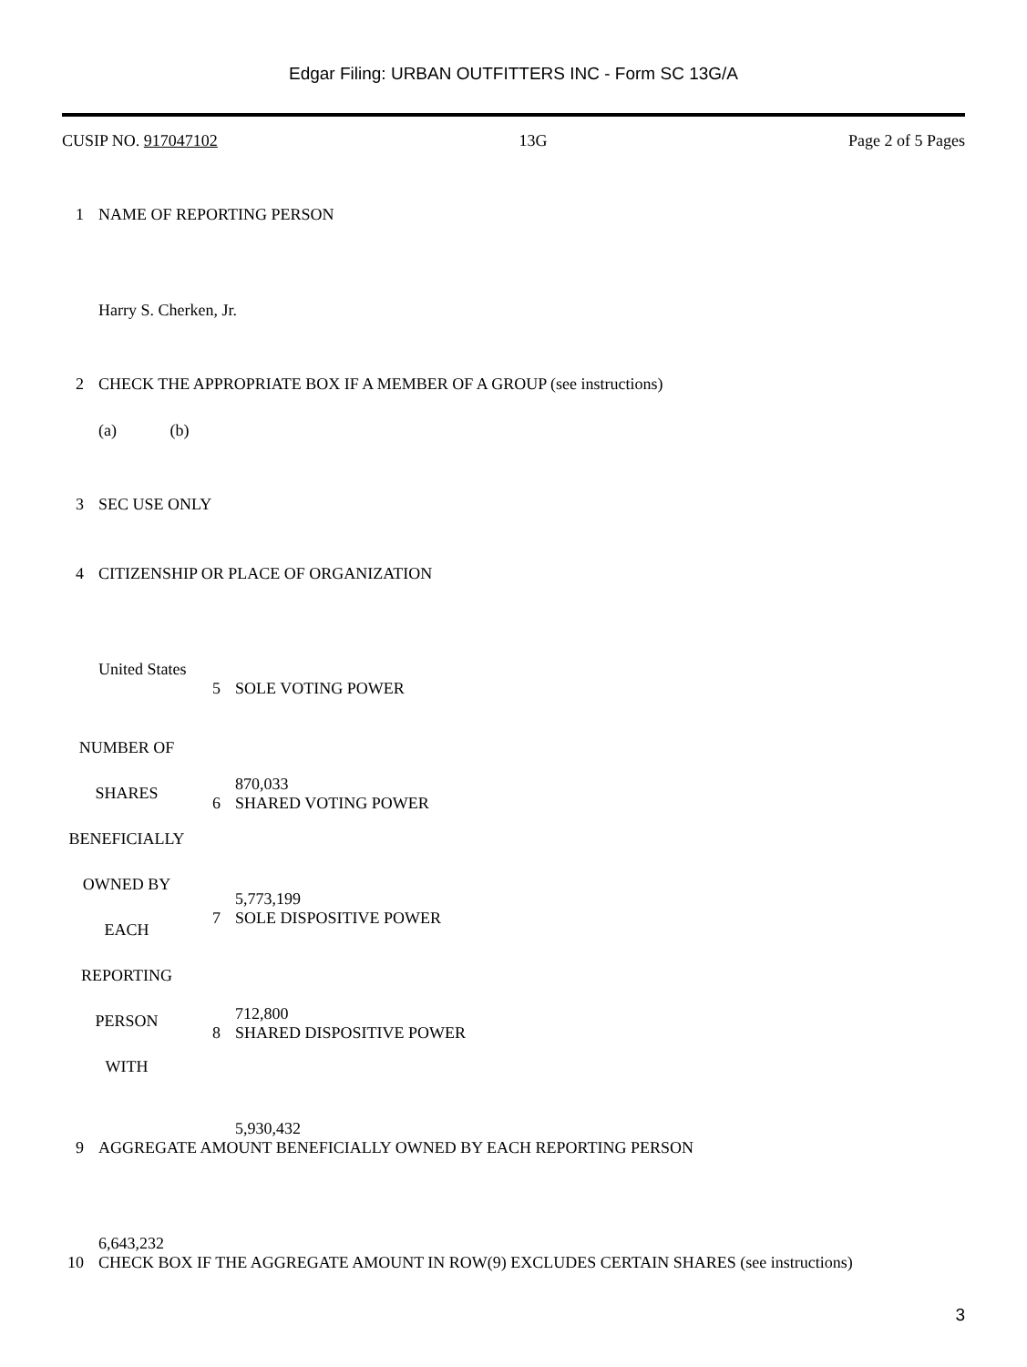Edgar Filing: URBAN OUTFITTERS INC - Form SC 13G/A
CUSIP NO. 917047102 13G Page 2 of 5 Pages
| 1 | NAME OF REPORTING PERSON Harry S. Cherken, Jr. |
| 2 | CHECK THE APPROPRIATE BOX IF A MEMBER OF A GROUP (see instructions) (a) (b) |
| 3 | SEC USE ONLY |
| 4 | CITIZENSHIP OR PLACE OF ORGANIZATION United States |
| NUMBER OF SHARES BENEFICIALLY OWNED BY EACH REPORTING PERSON WITH | 5 | SOLE VOTING POWER 870,033 |
| | 6 | SHARED VOTING POWER 5,773,199 |
| | 7 | SOLE DISPOSITIVE POWER 712,800 |
| | 8 | SHARED DISPOSITIVE POWER 5,930,432 |
| 9 | AGGREGATE AMOUNT BENEFICIALLY OWNED BY EACH REPORTING PERSON 6,643,232 |
| 10 | CHECK BOX IF THE AGGREGATE AMOUNT IN ROW(9) EXCLUDES CERTAIN SHARES (see instructions) |
3